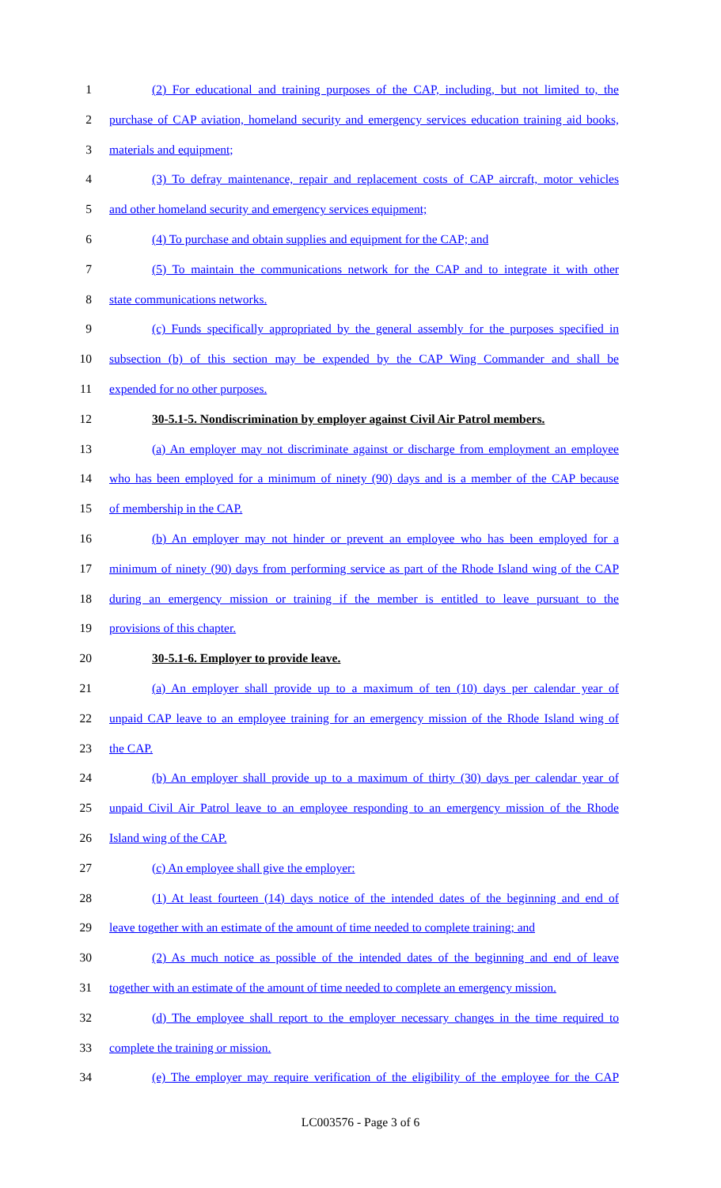1 (2) For educational and training purposes of the CAP, including, but not limited to, the
2 purchase of CAP aviation, homeland security and emergency services education training aid books,
3 materials and equipment;
4 (3) To defray maintenance, repair and replacement costs of CAP aircraft, motor vehicles
5 and other homeland security and emergency services equipment;
6 (4) To purchase and obtain supplies and equipment for the CAP; and
7 (5) To maintain the communications network for the CAP and to integrate it with other
8 state communications networks.
9 (c) Funds specifically appropriated by the general assembly for the purposes specified in
10 subsection (b) of this section may be expended by the CAP Wing Commander and shall be
11 expended for no other purposes.
12 30-5.1-5. Nondiscrimination by employer against Civil Air Patrol members.
13 (a) An employer may not discriminate against or discharge from employment an employee
14 who has been employed for a minimum of ninety (90) days and is a member of the CAP because
15 of membership in the CAP.
16 (b) An employer may not hinder or prevent an employee who has been employed for a
17 minimum of ninety (90) days from performing service as part of the Rhode Island wing of the CAP
18 during an emergency mission or training if the member is entitled to leave pursuant to the
19 provisions of this chapter.
20 30-5.1-6. Employer to provide leave.
21 (a) An employer shall provide up to a maximum of ten (10) days per calendar year of
22 unpaid CAP leave to an employee training for an emergency mission of the Rhode Island wing of
23 the CAP.
24 (b) An employer shall provide up to a maximum of thirty (30) days per calendar year of
25 unpaid Civil Air Patrol leave to an employee responding to an emergency mission of the Rhode
26 Island wing of the CAP.
27 (c) An employee shall give the employer:
28 (1) At least fourteen (14) days notice of the intended dates of the beginning and end of
29 leave together with an estimate of the amount of time needed to complete training; and
30 (2) As much notice as possible of the intended dates of the beginning and end of leave
31 together with an estimate of the amount of time needed to complete an emergency mission.
32 (d) The employee shall report to the employer necessary changes in the time required to
33 complete the training or mission.
34 (e) The employer may require verification of the eligibility of the employee for the CAP
LC003576 - Page 3 of 6